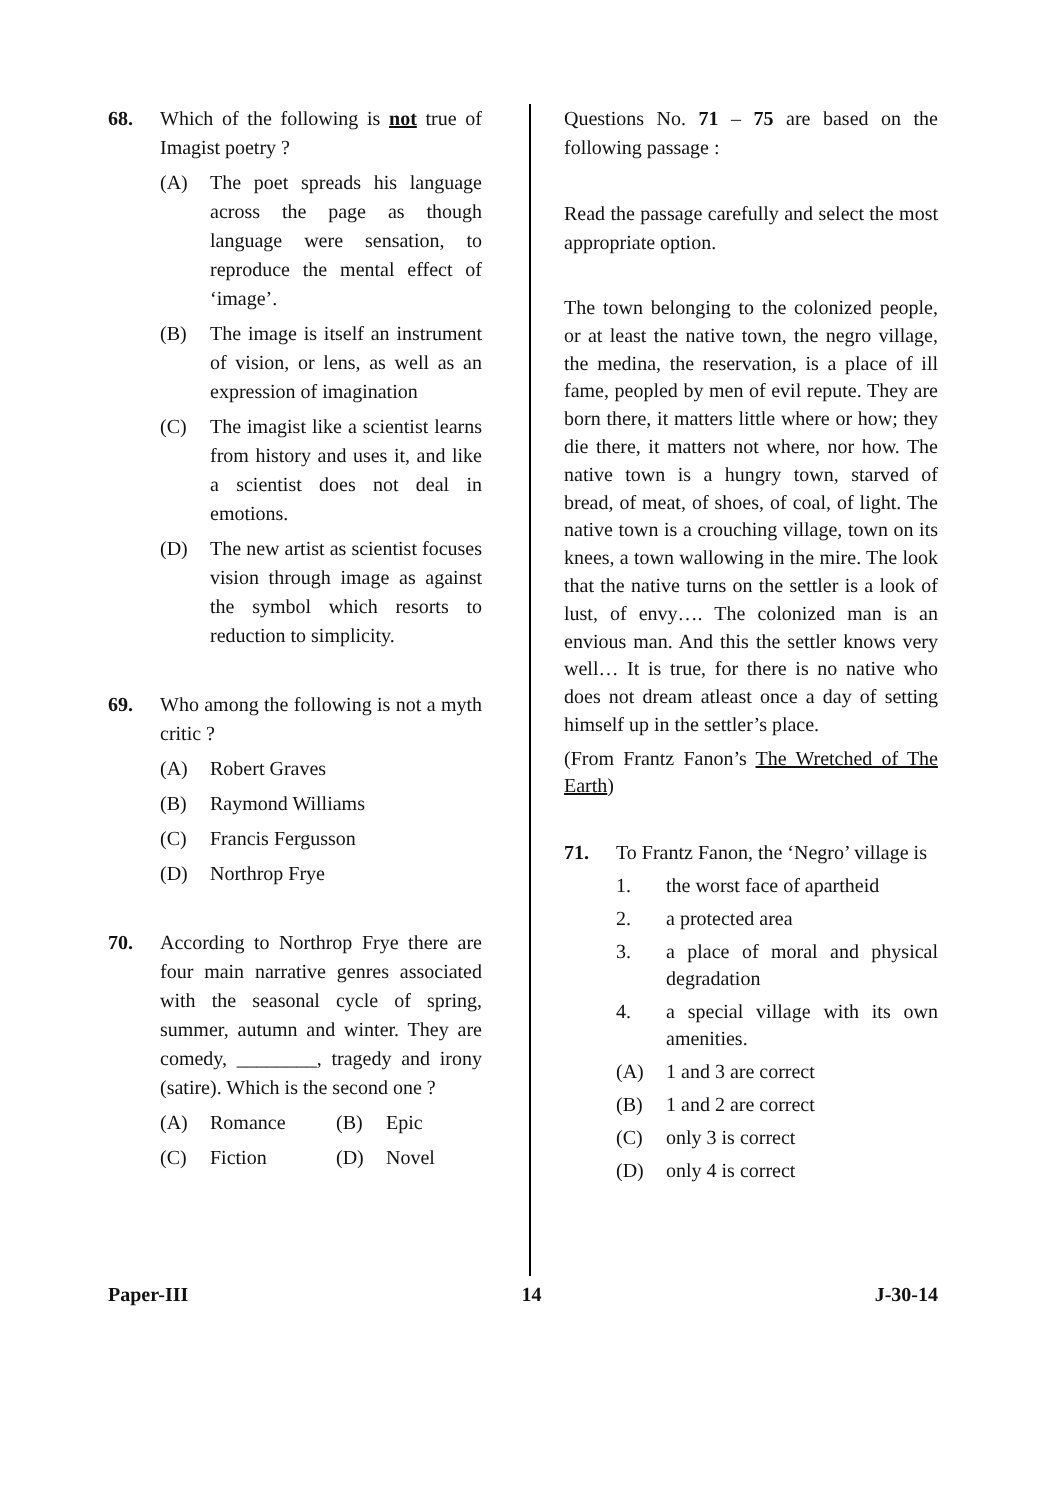68. Which of the following is not true of Imagist poetry ?
(A) The poet spreads his language across the page as though language were sensation, to reproduce the mental effect of ‘image’.
(B) The image is itself an instrument of vision, or lens, as well as an expression of imagination
(C) The imagist like a scientist learns from history and uses it, and like a scientist does not deal in emotions.
(D) The new artist as scientist focuses vision through image as against the symbol which resorts to reduction to simplicity.
69. Who among the following is not a myth critic ?
(A) Robert Graves
(B) Raymond Williams
(C) Francis Fergusson
(D) Northrop Frye
70. According to Northrop Frye there are four main narrative genres associated with the seasonal cycle of spring, summer, autumn and winter. They are comedy, ________, tragedy and irony (satire). Which is the second one ?
(A) Romance (B) Epic
(C) Fiction (D) Novel
Questions No. 71 – 75 are based on the following passage :
Read the passage carefully and select the most appropriate option.
The town belonging to the colonized people, or at least the native town, the negro village, the medina, the reservation, is a place of ill fame, peopled by men of evil repute. They are born there, it matters little where or how; they die there, it matters not where, nor how. The native town is a hungry town, starved of bread, of meat, of shoes, of coal, of light. The native town is a crouching village, town on its knees, a town wallowing in the mire. The look that the native turns on the settler is a look of lust, of envy…. The colonized man is an envious man. And this the settler knows very well… It is true, for there is no native who does not dream atleast once a day of setting himself up in the settler’s place.
(From Frantz Fanon’s The Wretched of The Earth)
71. To Frantz Fanon, the ‘Negro’ village is
1. the worst face of apartheid
2. a protected area
3. a place of moral and physical degradation
4. a special village with its own amenities.
(A) 1 and 3 are correct
(B) 1 and 2 are correct
(C) only 3 is correct
(D) only 4 is correct
Paper-III 14 J-30-14